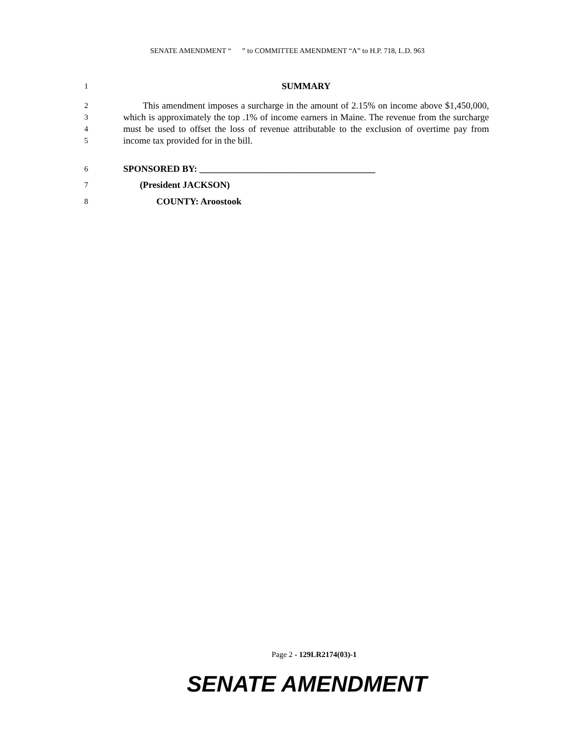SENATE AMENDMENT “ ” to COMMITTEE AMENDMENT “A” to H.P. 718, L.D. 963
1
SUMMARY
2
3
4
5
This amendment imposes a surcharge in the amount of 2.15% on income above $1,450,000, which is approximately the top .1% of income earners in Maine. The revenue from the surcharge must be used to offset the loss of revenue attributable to the exclusion of overtime pay from income tax provided for in the bill.
6
SPONSORED BY: ______________________________________
7
(President JACKSON)
8
COUNTY: Aroostook
Page 2 - 129LR2174(03)-1
SENATE AMENDMENT